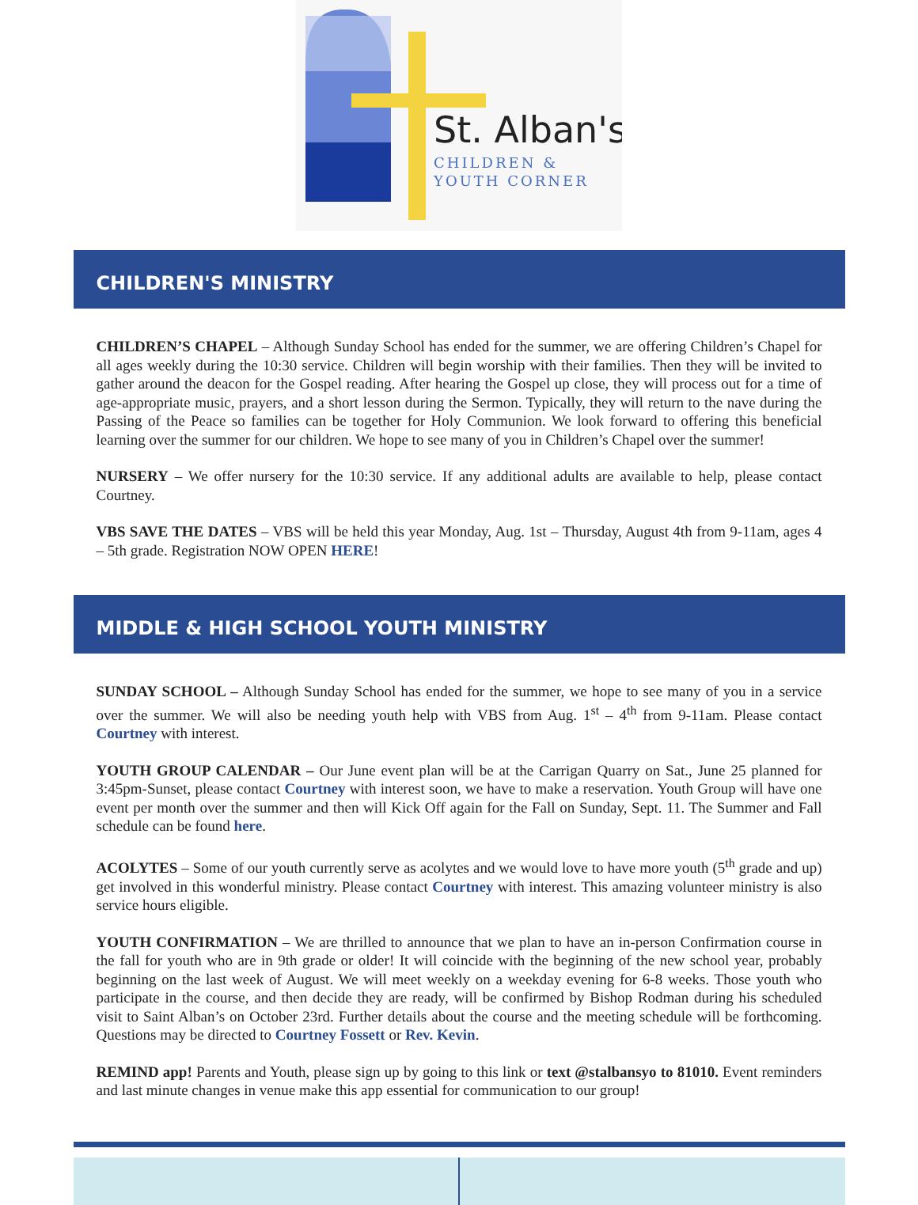St. Alban's
CHILDREN &
YOUTH CORNER
CHILDREN'S MINISTRY
CHILDREN’S CHAPEL – Although Sunday School has ended for the summer, we are offering Children’s Chapel for all ages weekly during the 10:30 service. Children will begin worship with their families. Then they will be invited to gather around the deacon for the Gospel reading. After hearing the Gospel up close, they will process out for a time of age-appropriate music, prayers, and a short lesson during the Sermon. Typically, they will return to the nave during the Passing of the Peace so families can be together for Holy Communion. We look forward to offering this beneficial learning over the summer for our children. We hope to see many of you in Children’s Chapel over the summer!
NURSERY – We offer nursery for the 10:30 service. If any additional adults are available to help, please contact Courtney.
VBS SAVE THE DATES – VBS will be held this year Monday, Aug. 1st – Thursday, August 4th from 9-11am, ages 4 – 5th grade. Registration NOW OPEN HERE!
MIDDLE & HIGH SCHOOL YOUTH MINISTRY
SUNDAY SCHOOL – Although Sunday School has ended for the summer, we hope to see many of you in a service over the summer. We will also be needing youth help with VBS from Aug. 1<sup>st</sup> – 4<sup>th</sup> from 9-11am. Please contact Courtney with interest.
YOUTH GROUP CALENDAR – Our June event plan will be at the Carrigan Quarry on Sat., June 25 planned for 3:45pm-Sunset, please contact Courtney with interest soon, we have to make a reservation. Youth Group will have one event per month over the summer and then will Kick Off again for the Fall on Sunday, Sept. 11. The Summer and Fall schedule can be found here.
ACOLYTES – Some of our youth currently serve as acolytes and we would love to have more youth (5<sup>th</sup> grade and up) get involved in this wonderful ministry. Please contact Courtney with interest. This amazing volunteer ministry is also service hours eligible.
YOUTH CONFIRMATION – We are thrilled to announce that we plan to have an in-person Confirmation course in the fall for youth who are in 9th grade or older! It will coincide with the beginning of the new school year, probably beginning on the last week of August. We will meet weekly on a weekday evening for 6-8 weeks. Those youth who participate in the course, and then decide they are ready, will be confirmed by Bishop Rodman during his scheduled visit to Saint Alban’s on October 23rd. Further details about the course and the meeting schedule will be forthcoming. Questions may be directed to Courtney Fossett or Rev. Kevin.
REMIND app! Parents and Youth, please sign up by going to this link or text @stalbansyo to 81010. Event reminders and last minute changes in venue make this app essential for communication to our group!